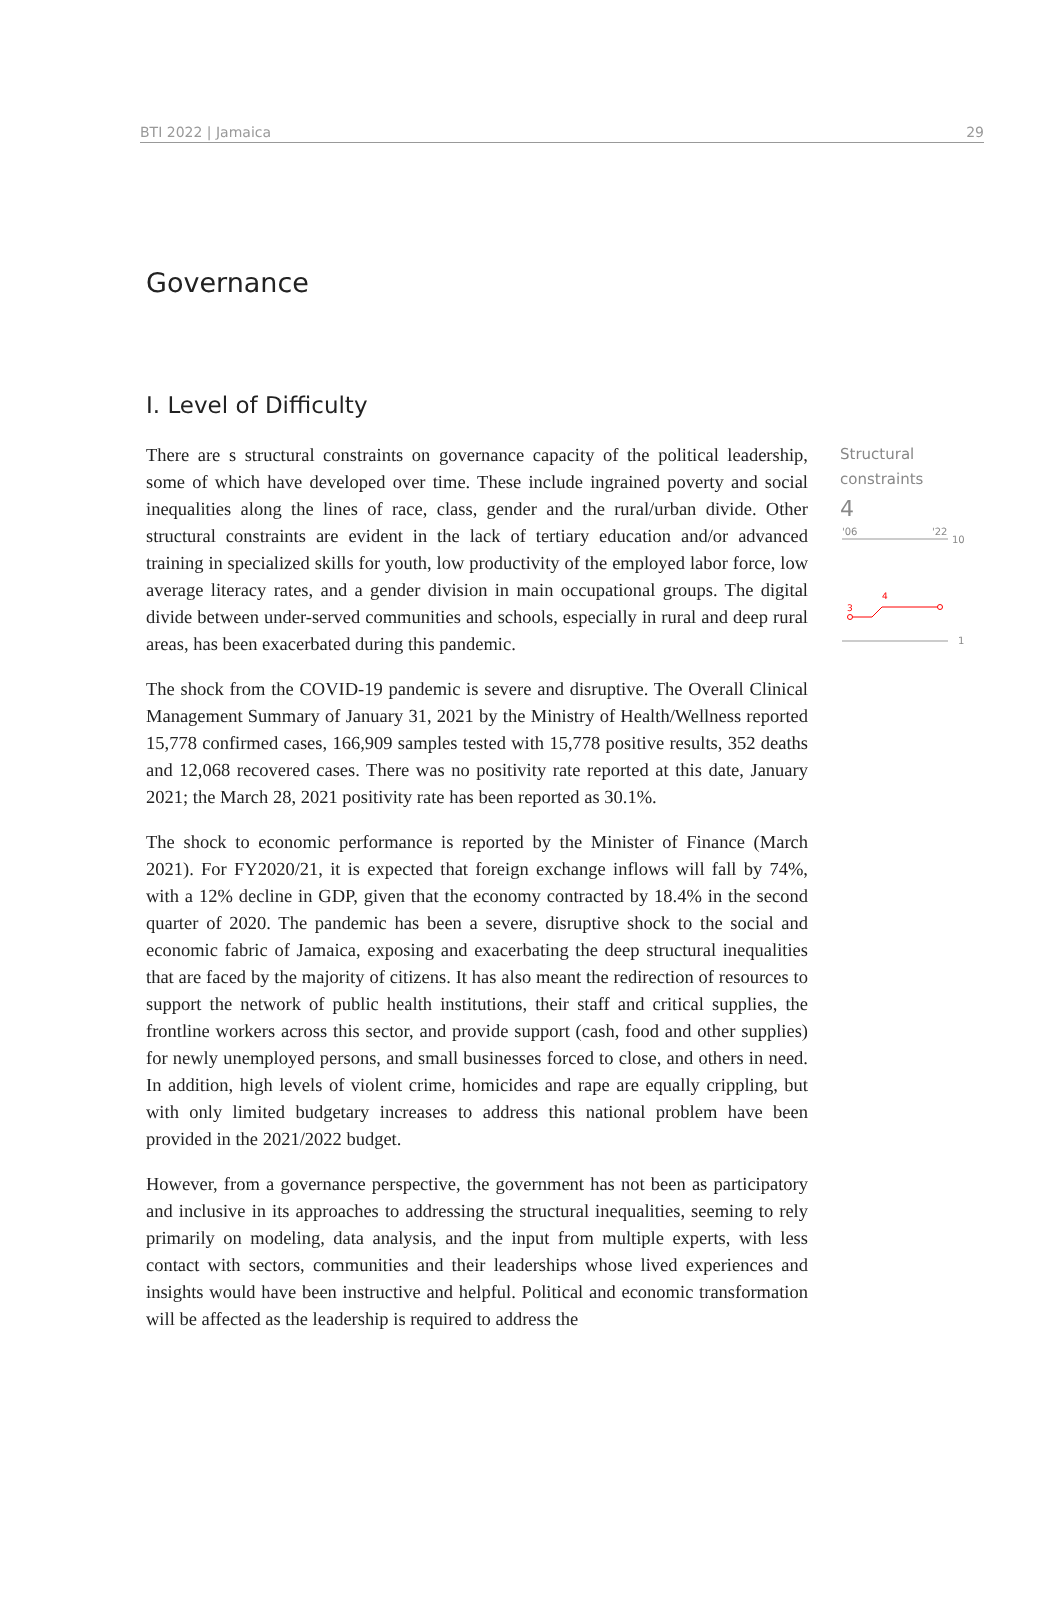BTI 2022 | Jamaica 29
Governance
I. Level of Difficulty
There are s structural constraints on governance capacity of the political leadership, some of which have developed over time. These include ingrained poverty and social inequalities along the lines of race, class, gender and the rural/urban divide. Other structural constraints are evident in the lack of tertiary education and/or advanced training in specialized skills for youth, low productivity of the employed labor force, low average literacy rates, and a gender division in main occupational groups. The digital divide between under-served communities and schools, especially in rural and deep rural areas, has been exacerbated during this pandemic.
The shock from the COVID-19 pandemic is severe and disruptive. The Overall Clinical Management Summary of January 31, 2021 by the Ministry of Health/Wellness reported 15,778 confirmed cases, 166,909 samples tested with 15,778 positive results, 352 deaths and 12,068 recovered cases. There was no positivity rate reported at this date, January 2021; the March 28, 2021 positivity rate has been reported as 30.1%.
The shock to economic performance is reported by the Minister of Finance (March 2021). For FY2020/21, it is expected that foreign exchange inflows will fall by 74%, with a 12% decline in GDP, given that the economy contracted by 18.4% in the second quarter of 2020. The pandemic has been a severe, disruptive shock to the social and economic fabric of Jamaica, exposing and exacerbating the deep structural inequalities that are faced by the majority of citizens. It has also meant the redirection of resources to support the network of public health institutions, their staff and critical supplies, the frontline workers across this sector, and provide support (cash, food and other supplies) for newly unemployed persons, and small businesses forced to close, and others in need. In addition, high levels of violent crime, homicides and rape are equally crippling, but with only limited budgetary increases to address this national problem have been provided in the 2021/2022 budget.
However, from a governance perspective, the government has not been as participatory and inclusive in its approaches to addressing the structural inequalities, seeming to rely primarily on modeling, data analysis, and the input from multiple experts, with less contact with sectors, communities and their leaderships whose lived experiences and insights would have been instructive and helpful. Political and economic transformation will be affected as the leadership is required to address the
Structural
constraints
4
'06
'22
10
3
4
1